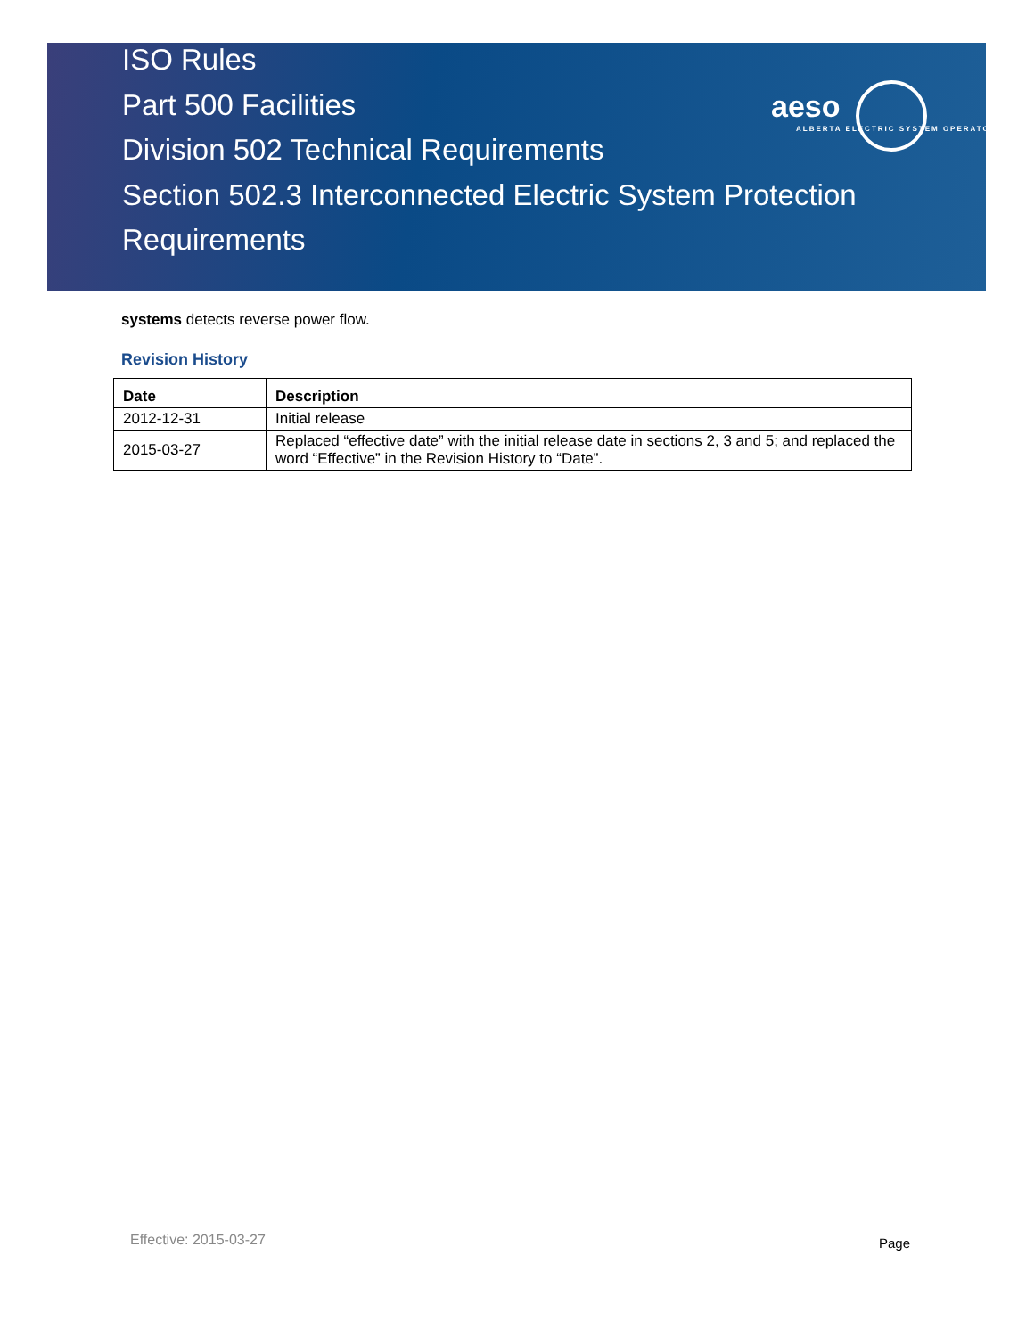ISO Rules
Part 500 Facilities
Division 502 Technical Requirements
Section 502.3 Interconnected Electric System Protection Requirements
aeso
ALBERTA ELECTRIC SYSTEM OPERATOR
systems detects reverse power flow.
Revision History
| Date | Description |
| --- | --- |
| 2012-12-31 | Initial release |
| 2015-03-27 | Replaced “effective date” with the initial release date in sections 2, 3 and 5; and replaced the word “Effective” in the Revision History to “Date”. |
Effective: 2015-03-27 Page